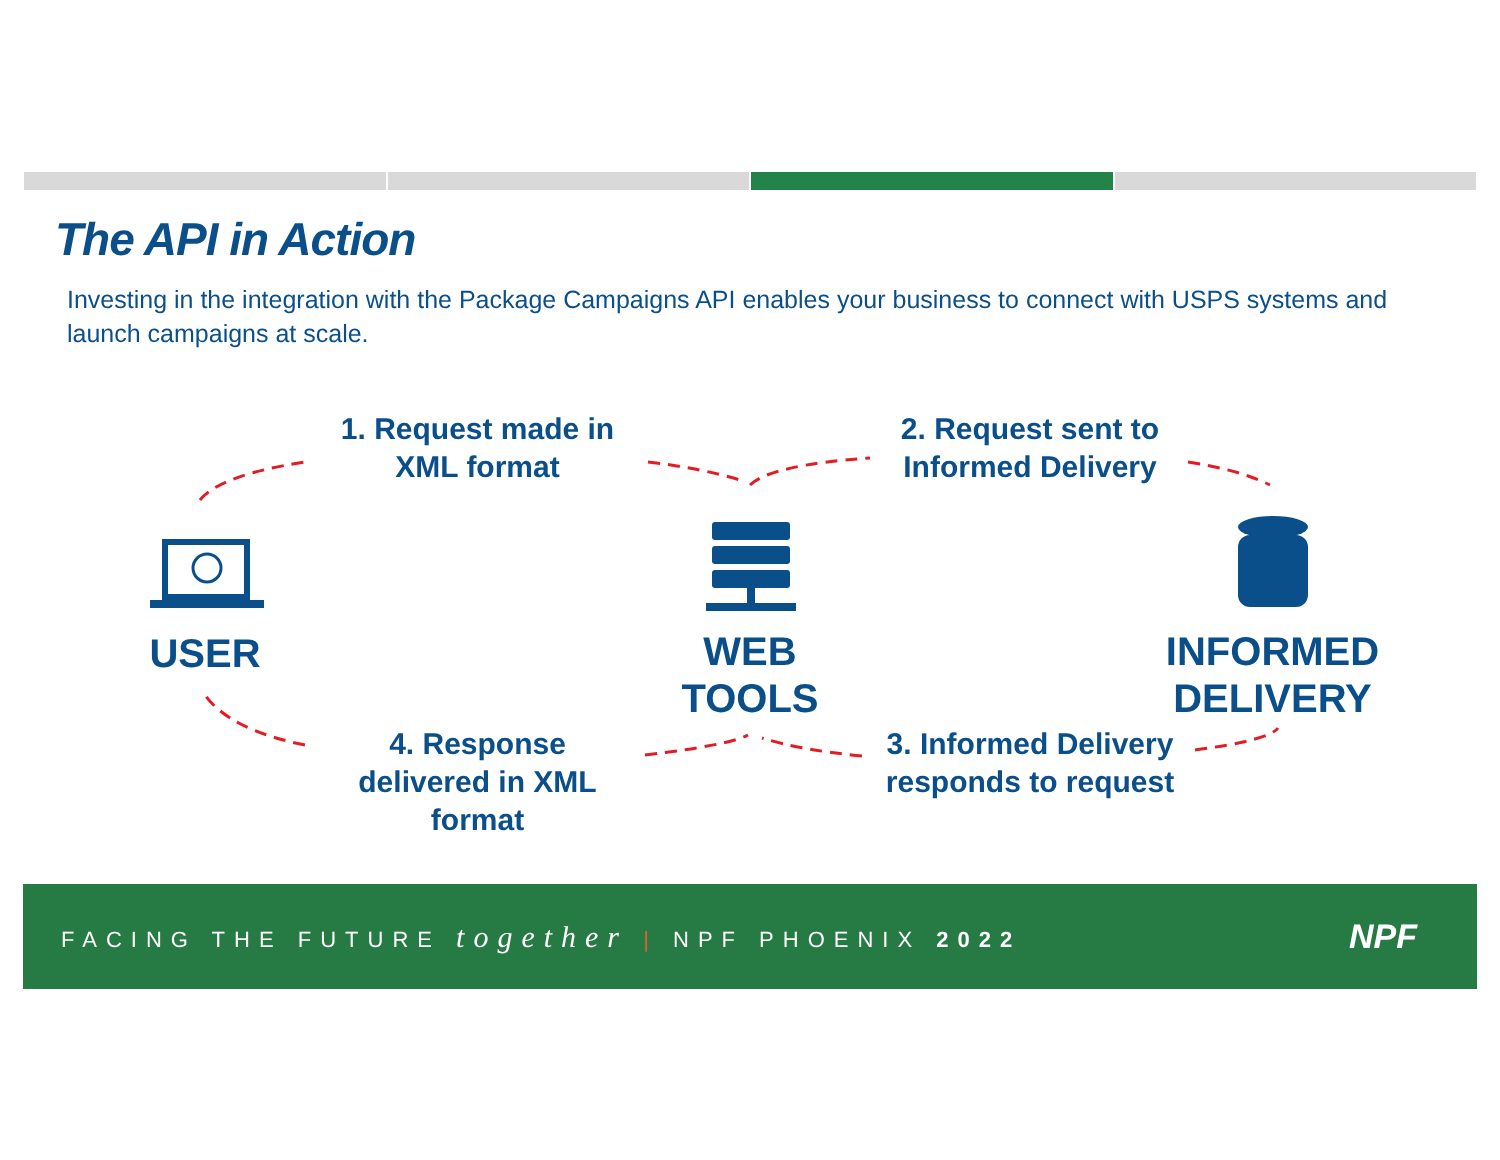The API in Action
Investing in the integration with the Package Campaigns API enables your business to connect with USPS systems and launch campaigns at scale.
1. Request made in XML format
2. Request sent to Informed Delivery
USER
WEB TOOLS
INFORMED DELIVERY
4. Response delivered in XML format
3. Informed Delivery responds to request
FACING THE FUTURE together | NPF PHOENIX 2022
NPF